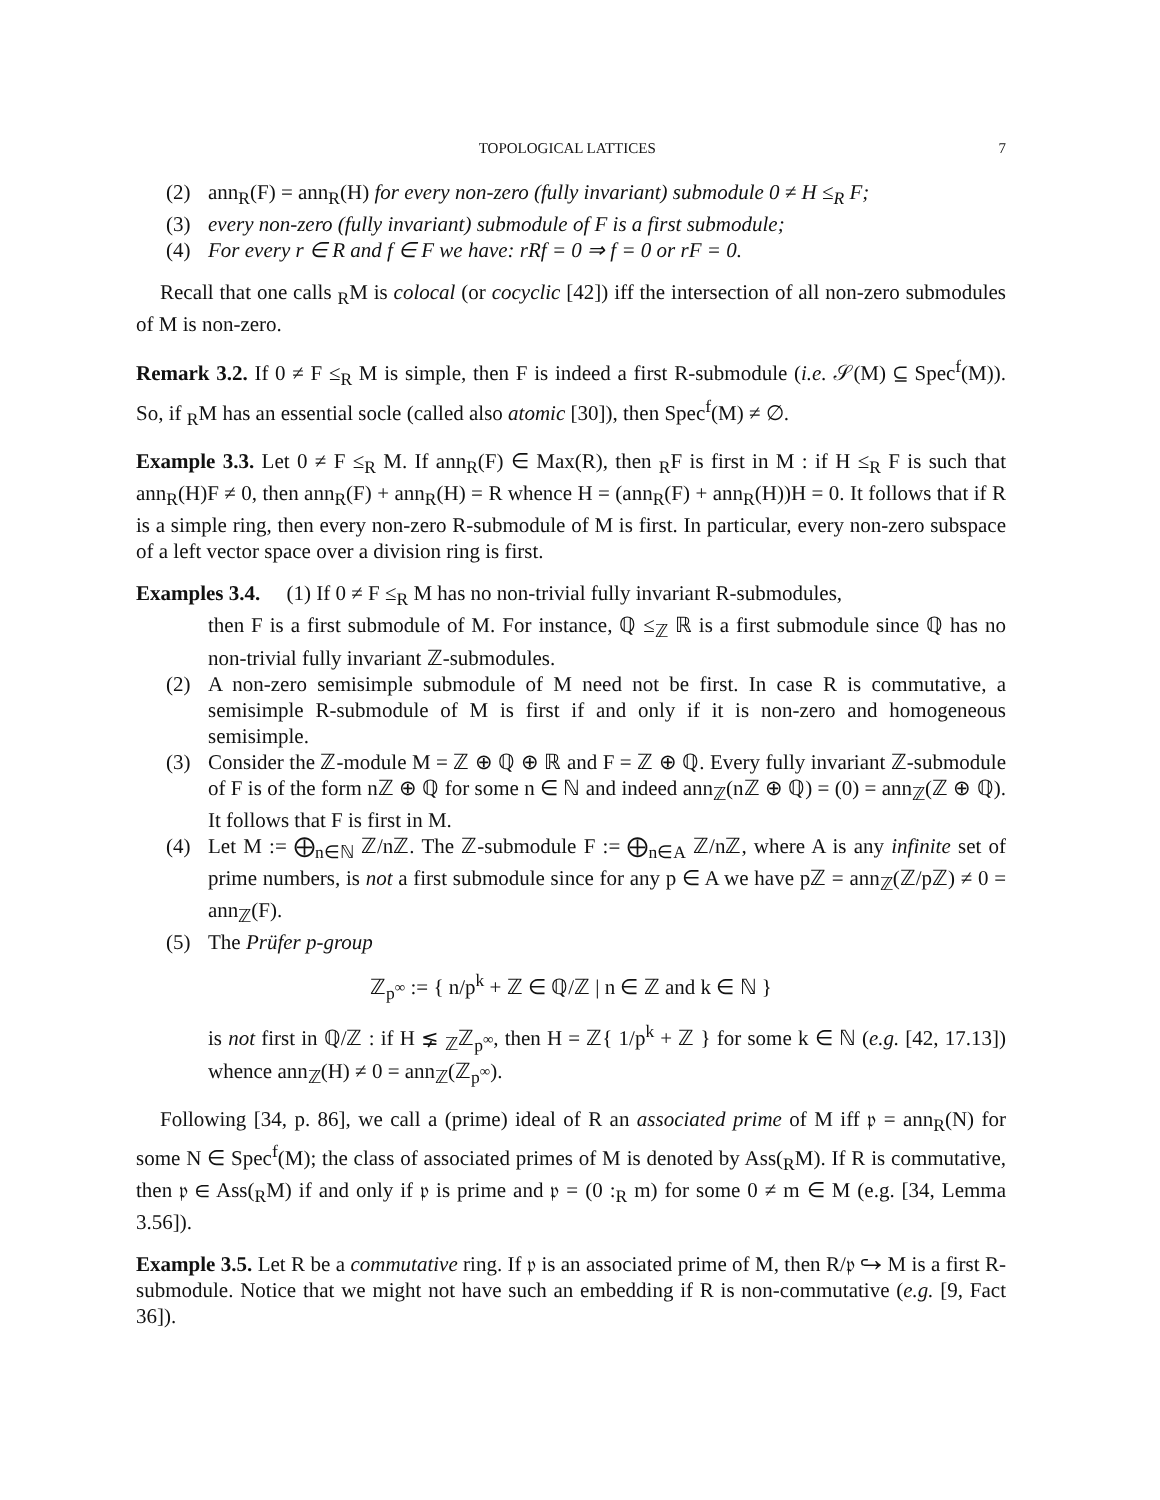TOPOLOGICAL LATTICES 7
(2) ann<sub>R</sub>(F) = ann<sub>R</sub>(H) for every non-zero (fully invariant) submodule 0 ≠ H ≤<sub>R</sub> F;
(3) every non-zero (fully invariant) submodule of F is a first submodule;
(4) For every r ∈ R and f ∈ F we have: rRf = 0 ⇒ f = 0 or rF = 0.
Recall that one calls <sub>R</sub>M is colocal (or cocyclic [42]) iff the intersection of all non-zero submodules of M is non-zero.
Remark 3.2. If 0 ≠ F ≤<sub>R</sub> M is simple, then F is indeed a first R-submodule (i.e. 𝒮(M) ⊆ Spec<sup>f</sup>(M)). So, if <sub>R</sub>M has an essential socle (called also atomic [30]), then Spec<sup>f</sup>(M) ≠ ∅.
Example 3.3. Let 0 ≠ F ≤<sub>R</sub> M. If ann<sub>R</sub>(F) ∈ Max(R), then <sub>R</sub>F is first in M : if H ≤<sub>R</sub> F is such that ann<sub>R</sub>(H)F ≠ 0, then ann<sub>R</sub>(F) + ann<sub>R</sub>(H) = R whence H = (ann<sub>R</sub>(F) + ann<sub>R</sub>(H))H = 0. It follows that if R is a simple ring, then every non-zero R-submodule of M is first. In particular, every non-zero subspace of a left vector space over a division ring is first.
Examples 3.4. (1) If 0 ≠ F ≤<sub>R</sub> M has no non-trivial fully invariant R-submodules,
then F is a first submodule of M. For instance, ℚ ≤<sub>ℤ</sub> ℝ is a first submodule since ℚ has no non-trivial fully invariant ℤ-submodules.
(2) A non-zero semisimple submodule of M need not be first. In case R is commutative, a semisimple R-submodule of M is first if and only if it is non-zero and homogeneous semisimple.
(3) Consider the ℤ-module M = ℤ ⊕ ℚ ⊕ ℝ and F = ℤ ⊕ ℚ. Every fully invariant ℤ-submodule of F is of the form nℤ ⊕ ℚ for some n ∈ ℕ and indeed ann<sub>ℤ</sub>(nℤ ⊕ ℚ) = (0) = ann<sub>ℤ</sub>(ℤ ⊕ ℚ). It follows that F is first in M.
(4) Let M := ⨁<sub>n∈ℕ</sub> ℤ/nℤ. The ℤ-submodule F := ⨁<sub>n∈A</sub> ℤ/nℤ, where A is any infinite set of prime numbers, is not a first submodule since for any p ∈ A we have pℤ = ann<sub>ℤ</sub>(ℤ/pℤ) ≠ 0 = ann<sub>ℤ</sub>(F).
(5) The Prüfer p-group
ℤ<sub>p<sup>∞</sup></sub> := { n/p<sup>k</sup> + ℤ ∈ ℚ/ℤ | n ∈ ℤ and k ∈ ℕ }
is not first in ℚ/ℤ : if H ⪇ <sub>ℤ</sub>ℤ<sub>p<sup>∞</sup></sub>, then H = ℤ{ 1/p<sup>k</sup> + ℤ } for some k ∈ ℕ (e.g. [42, 17.13]) whence ann<sub>ℤ</sub>(H) ≠ 0 = ann<sub>ℤ</sub>(ℤ<sub>p<sup>∞</sup></sub>).
Following [34, p. 86], we call a (prime) ideal of R an associated prime of M iff 𝔭 = ann<sub>R</sub>(N) for some N ∈ Spec<sup>f</sup>(M); the class of associated primes of M is denoted by Ass(<sub>R</sub>M). If R is commutative, then 𝔭 ∈ Ass(<sub>R</sub>M) if and only if 𝔭 is prime and 𝔭 = (0 :<sub>R</sub> m) for some 0 ≠ m ∈ M (e.g. [34, Lemma 3.56]).
Example 3.5. Let R be a commutative ring. If 𝔭 is an associated prime of M, then R/𝔭 ↪ M is a first R-submodule. Notice that we might not have such an embedding if R is non-commutative (e.g. [9, Fact 36]).